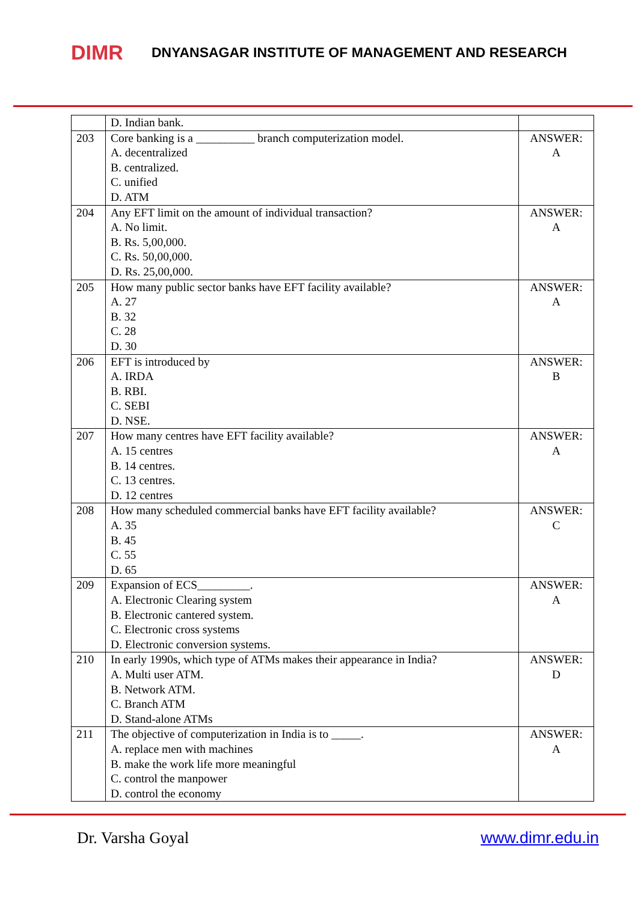DIMR
DNYANSAGAR INSTITUTE OF MANAGEMENT AND RESEARCH
| | D. Indian bank. | |
| 203 | Core banking is a __________ branch computerization model. A. decentralized B. centralized. C. unified D. ATM | ANSWER: A |
| 204 | Any EFT limit on the amount of individual transaction? A. No limit. B. Rs. 5,00,000. C. Rs. 50,00,000. D. Rs. 25,00,000. | ANSWER: A |
| 205 | How many public sector banks have EFT facility available? A. 27 B. 32 C. 28 D. 30 | ANSWER: A |
| 206 | EFT is introduced by A. IRDA B. RBI. C. SEBI D. NSE. | ANSWER: B |
| 207 | How many centres have EFT facility available? A. 15 centres B. 14 centres. C. 13 centres. D. 12 centres | ANSWER: A |
| 208 | How many scheduled commercial banks have EFT facility available? A. 35 B. 45 C. 55 D. 65 | ANSWER: C |
| 209 | Expansion of ECS_________. A. Electronic Clearing system B. Electronic cantered system. C. Electronic cross systems D. Electronic conversion systems. | ANSWER: A |
| 210 | In early 1990s, which type of ATMs makes their appearance in India? A. Multi user ATM. B. Network ATM. C. Branch ATM D. Stand-alone ATMs | ANSWER: D |
| 211 | The objective of computerization in India is to _____. A. replace men with machines B. make the work life more meaningful C. control the manpower D. control the economy | ANSWER: A |
Dr. Varsha Goyal www.dimr.edu.in